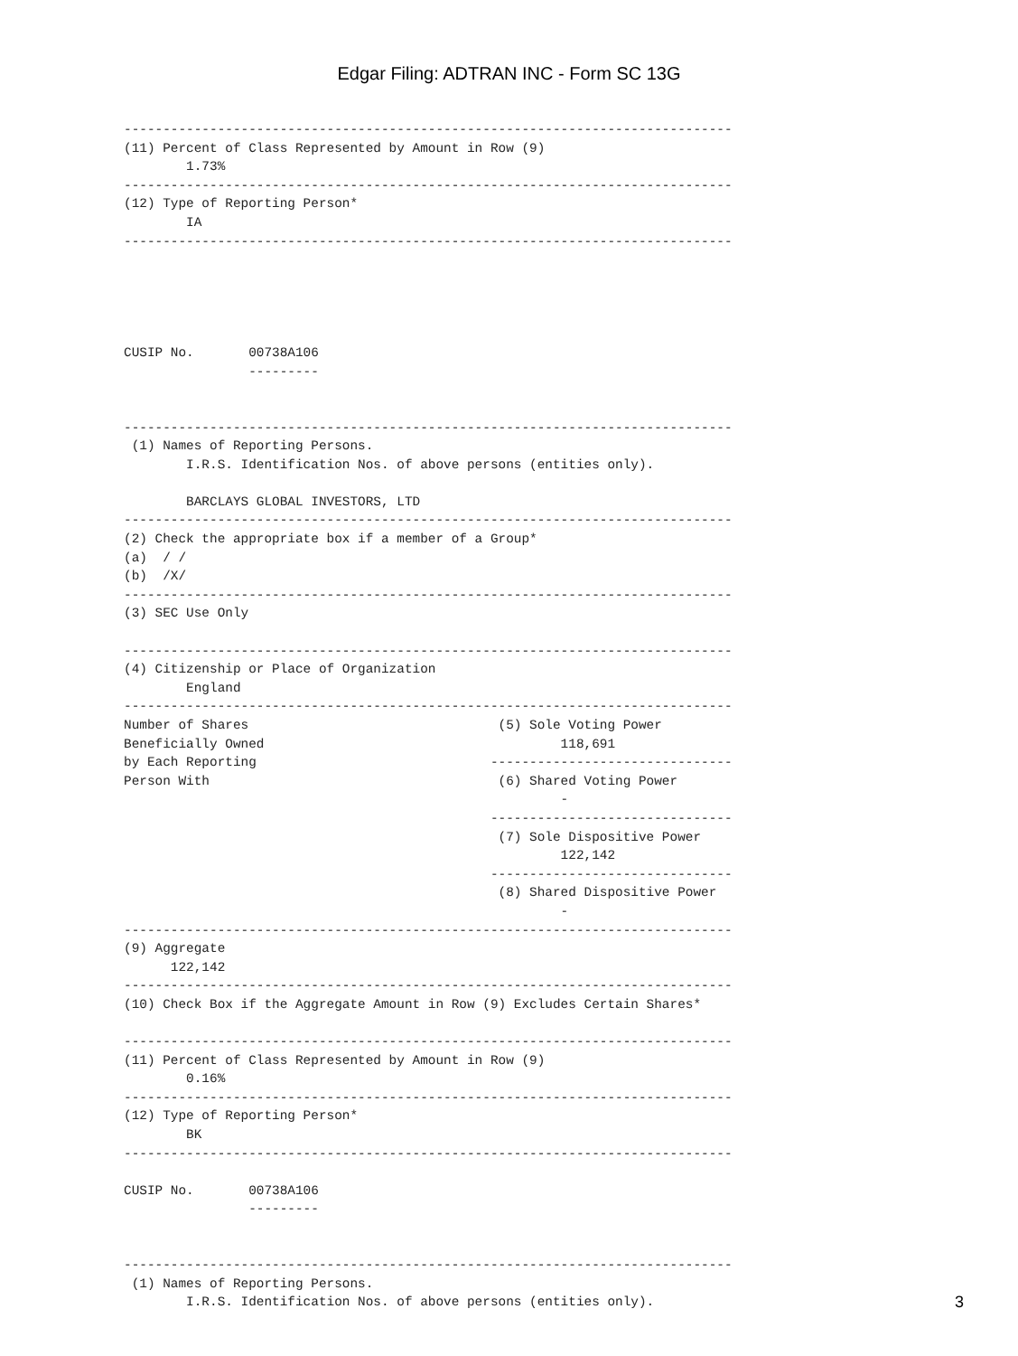Edgar Filing: ADTRAN INC - Form SC 13G
------------------------------------------------------------------------------
(11) Percent of Class Represented by Amount in Row (9)
        1.73%
------------------------------------------------------------------------------
(12) Type of Reporting Person*
        IA
------------------------------------------------------------------------------





CUSIP No.       00738A106
                ---------


------------------------------------------------------------------------------
 (1) Names of Reporting Persons.
        I.R.S. Identification Nos. of above persons (entities only).

        BARCLAYS GLOBAL INVESTORS, LTD
------------------------------------------------------------------------------
(2) Check the appropriate box if a member of a Group*
(a)  / /
(b)  /X/
------------------------------------------------------------------------------
(3) SEC Use Only

------------------------------------------------------------------------------
(4) Citizenship or Place of Organization
        England
------------------------------------------------------------------------------
Number of Shares                                (5) Sole Voting Power
Beneficially Owned                                      118,691
by Each Reporting                              -------------------------------
Person With                                     (6) Shared Voting Power
                                                        -
                                               -------------------------------
                                                (7) Sole Dispositive Power
                                                        122,142
                                               -------------------------------
                                                (8) Shared Dispositive Power
                                                        -
------------------------------------------------------------------------------
(9) Aggregate
      122,142
------------------------------------------------------------------------------
(10) Check Box if the Aggregate Amount in Row (9) Excludes Certain Shares*

------------------------------------------------------------------------------
(11) Percent of Class Represented by Amount in Row (9)
        0.16%
------------------------------------------------------------------------------
(12) Type of Reporting Person*
        BK
------------------------------------------------------------------------------

CUSIP No.       00738A106
                ---------


------------------------------------------------------------------------------
 (1) Names of Reporting Persons.
        I.R.S. Identification Nos. of above persons (entities only).
3